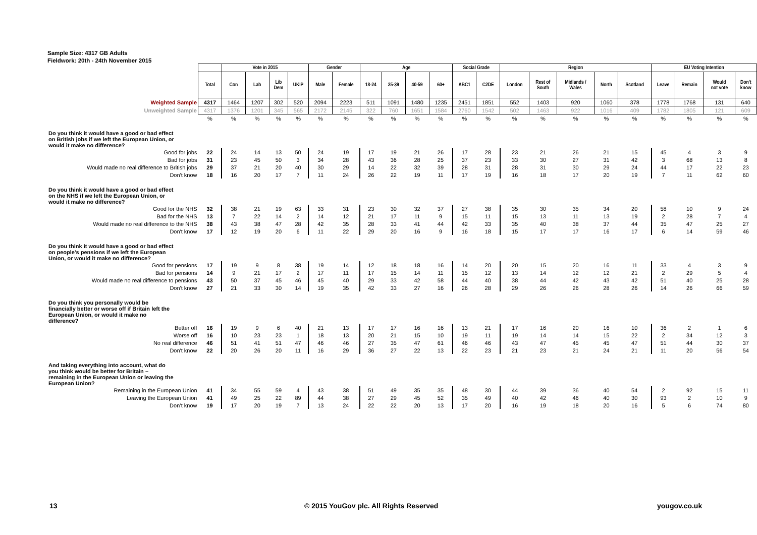Sample Size: 4317 GB Adults
Fieldwork: 20th - 24th November 2015
| | | Vote in 2015 | | | | Gender | | Age | | | | Social Grade | | Region | | | | | EU Voting Intention | | | |
| | Total | Con | Lab | Lib Dem | UKIP | Male | Female | 18-24 | 25-39 | 40-59 | 60+ | ABC1 | C2DE | London | Rest of South | Midlands / Wales | North | Scotland | Leave | Remain | Would not vote | Don't know |
| Weighted Sample | 4317 | 1464 | 1207 | 302 | 520 | 2094 | 2223 | 511 | 1091 | 1480 | 1235 | 2451 | 1851 | 552 | 1403 | 920 | 1060 | 378 | 1778 | 1768 | 131 | 640 |
| Unweighted Sample | 4317 | 1376 | 1201 | 345 | 565 | 2172 | 2145 | 322 | 760 | 1651 | 1584 | 2760 | 1542 | 502 | 1463 | 922 | 1016 | 409 | 1782 | 1805 | 121 | 609 |
| | % | % | % | % | % | % | % | % | % | % | % | % | % | % | % | % | % | % | % | % | % | % |
| Do you think it would have a good or bad effect on British jobs if we left the European Union, or would it make no difference? | | | | | | | | | | | | | | | | | | | | | | |
| Good for jobs | 22 | 24 | 14 | 13 | 50 | 24 | 19 | 17 | 19 | 21 | 26 | 17 | 28 | 23 | 21 | 26 | 21 | 15 | 45 | 4 | 3 | 9 |
| Bad for jobs | 31 | 23 | 45 | 50 | 3 | 34 | 28 | 43 | 36 | 28 | 25 | 37 | 23 | 33 | 30 | 27 | 31 | 42 | 3 | 68 | 13 | 8 |
| Would made no real difference to British jobs | 29 | 37 | 21 | 20 | 40 | 30 | 29 | 14 | 22 | 32 | 39 | 28 | 31 | 28 | 31 | 30 | 29 | 24 | 44 | 17 | 22 | 23 |
| Don't know | 18 | 16 | 20 | 17 | 7 | 11 | 24 | 26 | 22 | 19 | 11 | 17 | 19 | 16 | 18 | 17 | 20 | 19 | 7 | 11 | 62 | 60 |
| Do you think it would have a good or bad effect on the NHS if we left the European Union, or would it make no difference? | | | | | | | | | | | | | | | | | | | | | | |
| Good for the NHS | 32 | 38 | 21 | 19 | 63 | 33 | 31 | 23 | 30 | 32 | 37 | 27 | 38 | 35 | 30 | 35 | 34 | 20 | 58 | 10 | 9 | 24 |
| Bad for the NHS | 13 | 7 | 22 | 14 | 2 | 14 | 12 | 21 | 17 | 11 | 9 | 15 | 11 | 15 | 13 | 11 | 13 | 19 | 2 | 28 | 7 | 4 |
| Would made no real difference to the NHS | 38 | 43 | 38 | 47 | 28 | 42 | 35 | 28 | 33 | 41 | 44 | 42 | 33 | 35 | 40 | 38 | 37 | 44 | 35 | 47 | 25 | 27 |
| Don't know | 17 | 12 | 19 | 20 | 6 | 11 | 22 | 29 | 20 | 16 | 9 | 16 | 18 | 15 | 17 | 17 | 16 | 17 | 6 | 14 | 59 | 46 |
| Do you think it would have a good or bad effect on people’s pensions if we left the European Union, or would it make no difference? | | | | | | | | | | | | | | | | | | | | | | |
| Good for pensions | 17 | 19 | 9 | 8 | 38 | 19 | 14 | 12 | 18 | 18 | 16 | 14 | 20 | 20 | 15 | 20 | 16 | 11 | 33 | 4 | 3 | 9 |
| Bad for pensions | 14 | 9 | 21 | 17 | 2 | 17 | 11 | 17 | 15 | 14 | 11 | 15 | 12 | 13 | 14 | 12 | 12 | 21 | 2 | 29 | 5 | 4 |
| Would made no real difference to pensions | 43 | 50 | 37 | 45 | 46 | 45 | 40 | 29 | 33 | 42 | 58 | 44 | 40 | 38 | 44 | 42 | 43 | 42 | 51 | 40 | 25 | 28 |
| Don't know | 27 | 21 | 33 | 30 | 14 | 19 | 35 | 42 | 33 | 27 | 16 | 26 | 28 | 29 | 26 | 26 | 28 | 26 | 14 | 26 | 66 | 59 |
| Do you think you personally would be financially better or worse off if Britain left the European Union, or would it make no difference? | | | | | | | | | | | | | | | | | | | | | | |
| Better off | 16 | 19 | 9 | 6 | 40 | 21 | 13 | 17 | 17 | 16 | 16 | 13 | 21 | 17 | 16 | 20 | 16 | 10 | 36 | 2 | 1 | 6 |
| Worse off | 16 | 10 | 23 | 23 | 1 | 18 | 13 | 20 | 21 | 15 | 10 | 19 | 11 | 19 | 14 | 14 | 15 | 22 | 2 | 34 | 12 | 3 |
| No real difference | 46 | 51 | 41 | 51 | 47 | 46 | 46 | 27 | 35 | 47 | 61 | 46 | 46 | 43 | 47 | 45 | 45 | 47 | 51 | 44 | 30 | 37 |
| Don't know | 22 | 20 | 26 | 20 | 11 | 16 | 29 | 36 | 27 | 22 | 13 | 22 | 23 | 21 | 23 | 21 | 24 | 21 | 11 | 20 | 56 | 54 |
| And taking everything into account, what do you think would be better for Britain – remaining in the European Union or leaving the European Union? | | | | | | | | | | | | | | | | | | | | | | |
| Remaining in the European Union | 41 | 34 | 55 | 59 | 4 | 43 | 38 | 51 | 49 | 35 | 35 | 48 | 30 | 44 | 39 | 36 | 40 | 54 | 2 | 92 | 15 | 11 |
| Leaving the European Union | 41 | 49 | 25 | 22 | 89 | 44 | 38 | 27 | 29 | 45 | 52 | 35 | 49 | 40 | 42 | 46 | 40 | 30 | 93 | 2 | 10 | 9 |
| Don’t know | 19 | 17 | 20 | 19 | 7 | 13 | 24 | 22 | 22 | 20 | 13 | 17 | 20 | 16 | 19 | 18 | 20 | 16 | 5 | 6 | 74 | 80 |
13
© 2015 YouGov plc. All Rights Reserved
yougov.co.uk